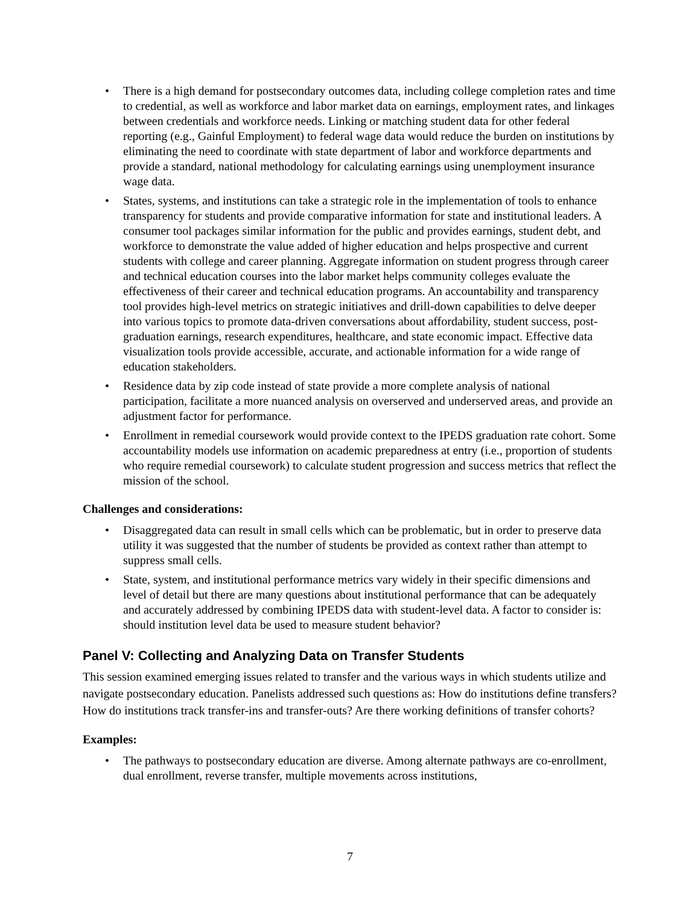• There is a high demand for postsecondary outcomes data, including college completion rates and time to credential, as well as workforce and labor market data on earnings, employment rates, and linkages between credentials and workforce needs. Linking or matching student data for other federal reporting (e.g., Gainful Employment) to federal wage data would reduce the burden on institutions by eliminating the need to coordinate with state department of labor and workforce departments and provide a standard, national methodology for calculating earnings using unemployment insurance wage data.
• States, systems, and institutions can take a strategic role in the implementation of tools to enhance transparency for students and provide comparative information for state and institutional leaders. A consumer tool packages similar information for the public and provides earnings, student debt, and workforce to demonstrate the value added of higher education and helps prospective and current students with college and career planning. Aggregate information on student progress through career and technical education courses into the labor market helps community colleges evaluate the effectiveness of their career and technical education programs. An accountability and transparency tool provides high-level metrics on strategic initiatives and drill-down capabilities to delve deeper into various topics to promote data-driven conversations about affordability, student success, post-graduation earnings, research expenditures, healthcare, and state economic impact. Effective data visualization tools provide accessible, accurate, and actionable information for a wide range of education stakeholders.
• Residence data by zip code instead of state provide a more complete analysis of national participation, facilitate a more nuanced analysis on overserved and underserved areas, and provide an adjustment factor for performance.
• Enrollment in remedial coursework would provide context to the IPEDS graduation rate cohort. Some accountability models use information on academic preparedness at entry (i.e., proportion of students who require remedial coursework) to calculate student progression and success metrics that reflect the mission of the school.
Challenges and considerations:
• Disaggregated data can result in small cells which can be problematic, but in order to preserve data utility it was suggested that the number of students be provided as context rather than attempt to suppress small cells.
• State, system, and institutional performance metrics vary widely in their specific dimensions and level of detail but there are many questions about institutional performance that can be adequately and accurately addressed by combining IPEDS data with student-level data. A factor to consider is: should institution level data be used to measure student behavior?
Panel V: Collecting and Analyzing Data on Transfer Students
This session examined emerging issues related to transfer and the various ways in which students utilize and navigate postsecondary education. Panelists addressed such questions as: How do institutions define transfers? How do institutions track transfer-ins and transfer-outs? Are there working definitions of transfer cohorts?
Examples:
• The pathways to postsecondary education are diverse. Among alternate pathways are co-enrollment, dual enrollment, reverse transfer, multiple movements across institutions,
7